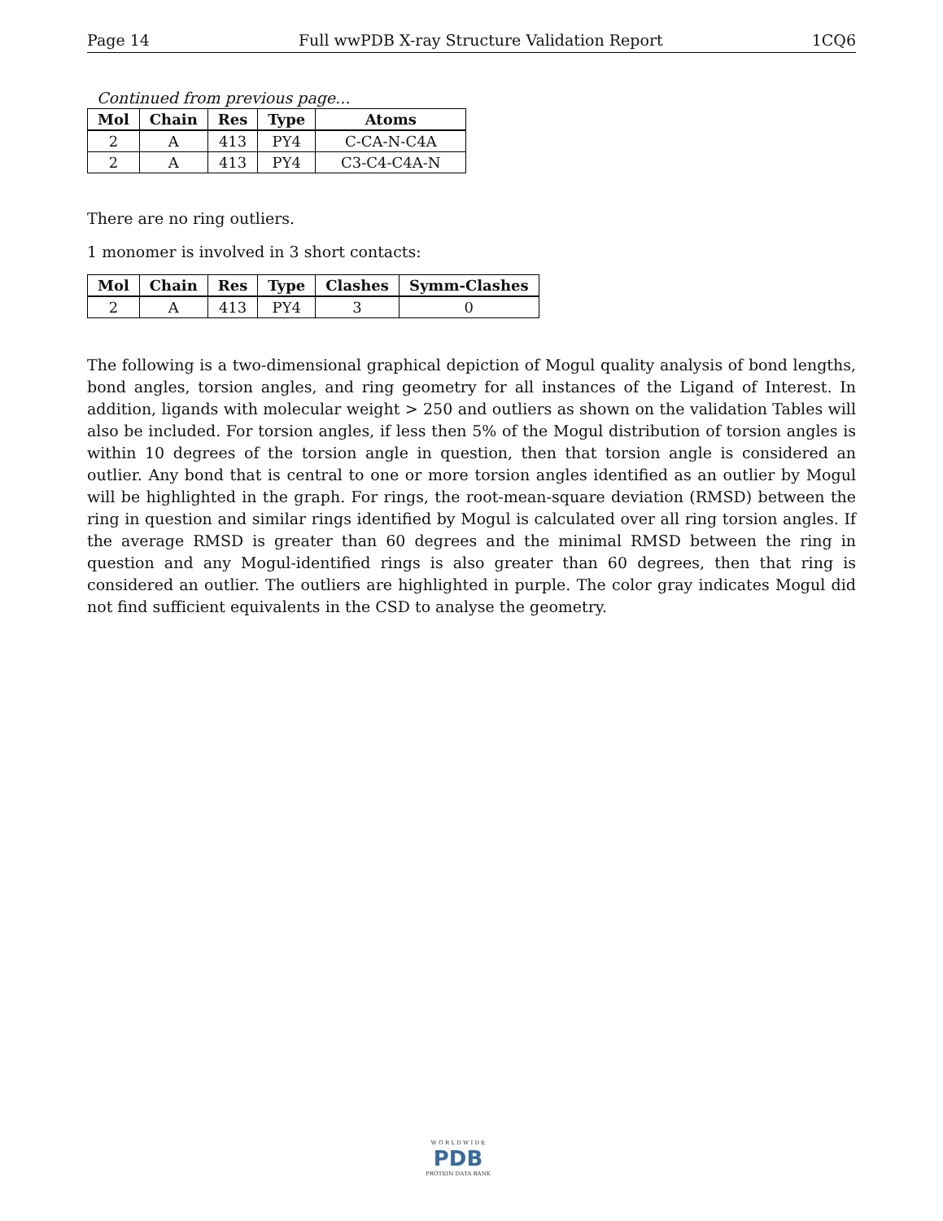Page 14 Full wwPDB X-ray Structure Validation Report 1CQ6
Continued from previous page...
| Mol | Chain | Res | Type | Atoms |
| --- | --- | --- | --- | --- |
| 2 | A | 413 | PY4 | C-CA-N-C4A |
| 2 | A | 413 | PY4 | C3-C4-C4A-N |
There are no ring outliers.
1 monomer is involved in 3 short contacts:
| Mol | Chain | Res | Type | Clashes | Symm-Clashes |
| --- | --- | --- | --- | --- | --- |
| 2 | A | 413 | PY4 | 3 | 0 |
The following is a two-dimensional graphical depiction of Mogul quality analysis of bond lengths, bond angles, torsion angles, and ring geometry for all instances of the Ligand of Interest. In addition, ligands with molecular weight > 250 and outliers as shown on the validation Tables will also be included. For torsion angles, if less then 5% of the Mogul distribution of torsion angles is within 10 degrees of the torsion angle in question, then that torsion angle is considered an outlier. Any bond that is central to one or more torsion angles identified as an outlier by Mogul will be highlighted in the graph. For rings, the root-mean-square deviation (RMSD) between the ring in question and similar rings identified by Mogul is calculated over all ring torsion angles. If the average RMSD is greater than 60 degrees and the minimal RMSD between the ring in question and any Mogul-identified rings is also greater than 60 degrees, then that ring is considered an outlier. The outliers are highlighted in purple. The color gray indicates Mogul did not find sufficient equivalents in the CSD to analyse the geometry.
W O R L D W I D E
PDB
PROTEIN DATA BANK